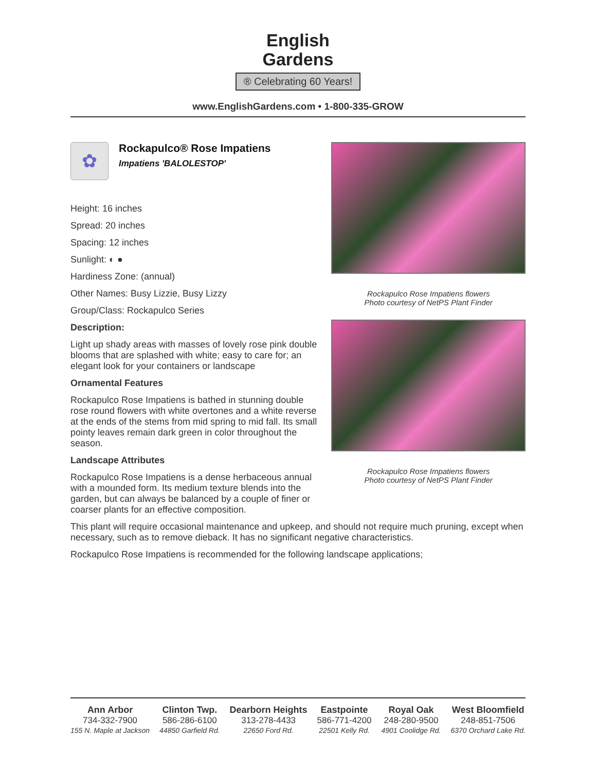English
Gardens
® Celebrating 60 Years!
www.EnglishGardens.com • 1-800-335-GROW
✿
Rockapulco® Rose Impatiens
Impatiens 'BALOLESTOP'
Height: 16 inches
Spread: 20 inches
Spacing: 12 inches
Sunlight: ◐ ●
Hardiness Zone: (annual)
Other Names: Busy Lizzie, Busy Lizzy
Group/Class: Rockapulco Series
Description:
Light up shady areas with masses of lovely rose pink double blooms that are splashed with white; easy to care for; an elegant look for your containers or landscape
Ornamental Features
Rockapulco Rose Impatiens is bathed in stunning double rose round flowers with white overtones and a white reverse at the ends of the stems from mid spring to mid fall. Its small pointy leaves remain dark green in color throughout the season.
Landscape Attributes
Rockapulco Rose Impatiens is a dense herbaceous annual with a mounded form. Its medium texture blends into the garden, but can always be balanced by a couple of finer or coarser plants for an effective composition.
Rockapulco Rose Impatiens flowers
Photo courtesy of NetPS Plant Finder
Rockapulco Rose Impatiens flowers
Photo courtesy of NetPS Plant Finder
This plant will require occasional maintenance and upkeep, and should not require much pruning, except when necessary, such as to remove dieback. It has no significant negative characteristics.
Rockapulco Rose Impatiens is recommended for the following landscape applications;
Ann Arbor
734-332-7900
155 N. Maple at Jackson
Clinton Twp.
586-286-6100
44850 Garfield Rd.
Dearborn Heights
313-278-4433
22650 Ford Rd.
Eastpointe
586-771-4200
22501 Kelly Rd.
Royal Oak
248-280-9500
4901 Coolidge Rd.
West Bloomfield
248-851-7506
6370 Orchard Lake Rd.